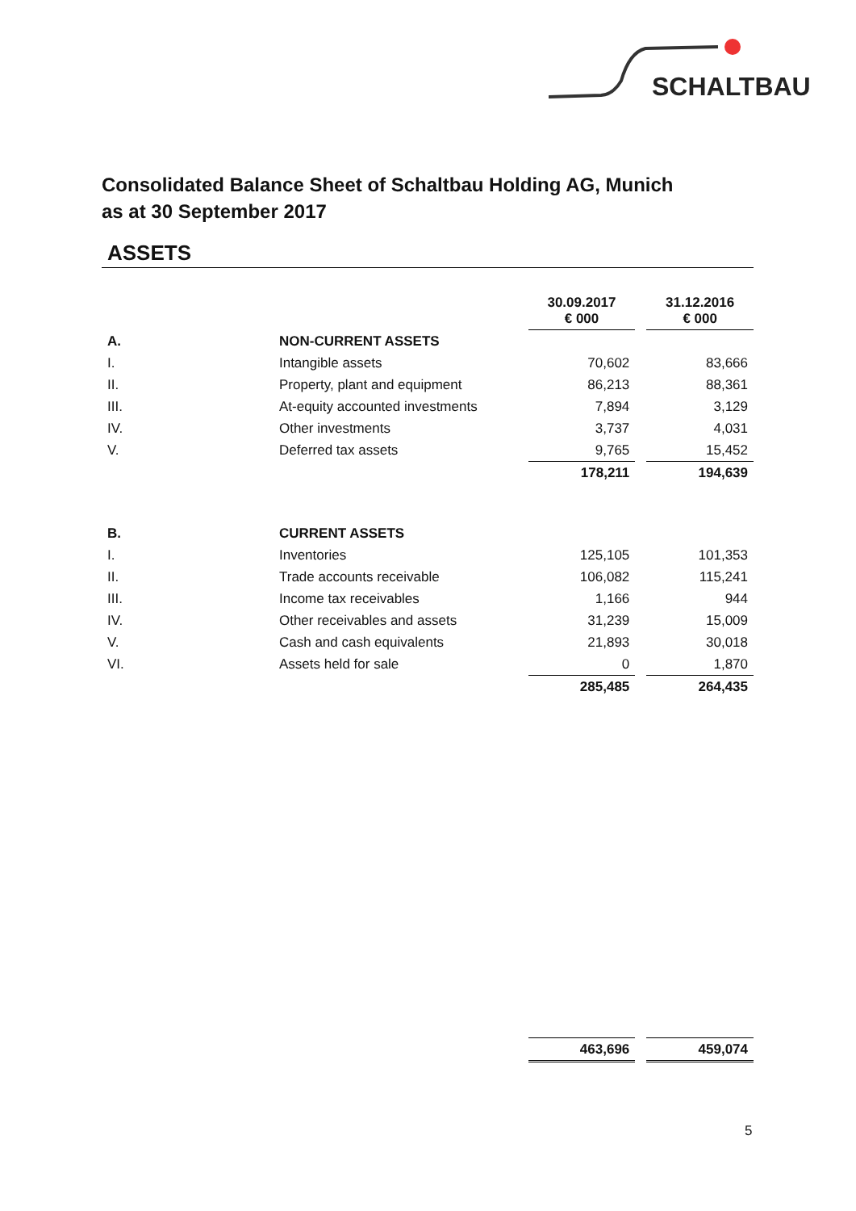SCHALTBAU
Consolidated Balance Sheet of Schaltbau Holding AG, Munich
as at 30 September 2017
ASSETS
| | | 30.09.2017 € 000 | | 31.12.2016 € 000 |
| A. | NON-CURRENT ASSETS | | | |
| I. | Intangible assets | 70,602 | | 83,666 |
| II. | Property, plant and equipment | 86,213 | | 88,361 |
| III. | At-equity accounted investments | 7,894 | | 3,129 |
| IV. | Other investments | 3,737 | | 4,031 |
| V. | Deferred tax assets | 9,765 | | 15,452 |
| | | 178,211 | | 194,639 |
| B. | CURRENT ASSETS | | | |
| I. | Inventories | 125,105 | | 101,353 |
| II. | Trade accounts receivable | 106,082 | | 115,241 |
| III. | Income tax receivables | 1,166 | | 944 |
| IV. | Other receivables and assets | 31,239 | | 15,009 |
| V. | Cash and cash equivalents | 21,893 | | 30,018 |
| VI. | Assets held for sale | 0 | | 1,870 |
| | | 285,485 | | 264,435 |
| | | 463,696 | | 459,074 |
5